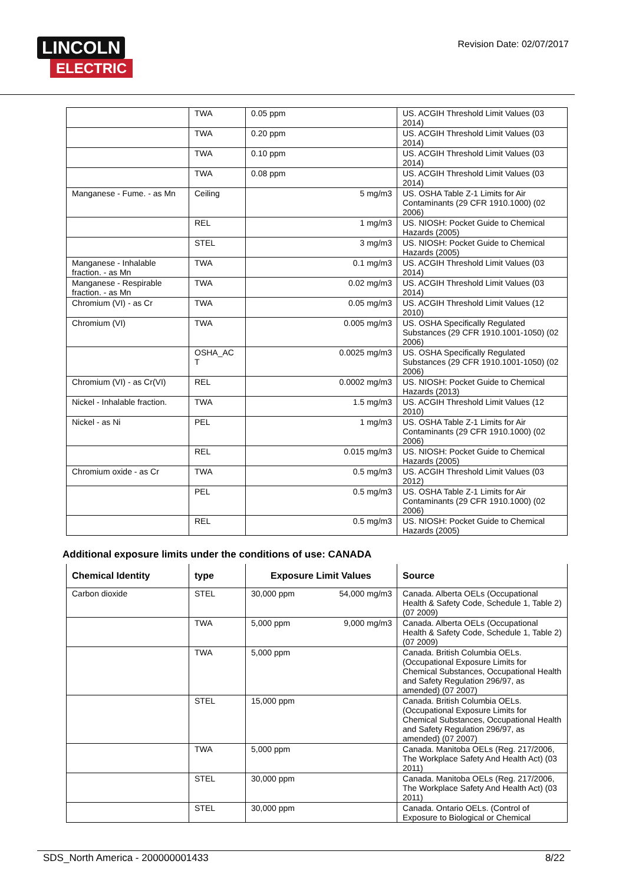LINCOLN
ELECTRIC
Revision Date: 02/07/2017
| | TWA | 0.05 ppm | US. ACGIH Threshold Limit Values (03 2014) |
| | TWA | 0.20 ppm | US. ACGIH Threshold Limit Values (03 2014) |
| | TWA | 0.10 ppm | US. ACGIH Threshold Limit Values (03 2014) |
| | TWA | 0.08 ppm | US. ACGIH Threshold Limit Values (03 2014) |
| Manganese - Fume. - as Mn | Ceiling | 5 mg/m3 | US. OSHA Table Z-1 Limits for Air Contaminants (29 CFR 1910.1000) (02 2006) |
| | REL | 1 mg/m3 | US. NIOSH: Pocket Guide to Chemical Hazards (2005) |
| | STEL | 3 mg/m3 | US. NIOSH: Pocket Guide to Chemical Hazards (2005) |
| Manganese - Inhalable fraction. - as Mn | TWA | 0.1 mg/m3 | US. ACGIH Threshold Limit Values (03 2014) |
| Manganese - Respirable fraction. - as Mn | TWA | 0.02 mg/m3 | US. ACGIH Threshold Limit Values (03 2014) |
| Chromium (VI) - as Cr | TWA | 0.05 mg/m3 | US. ACGIH Threshold Limit Values (12 2010) |
| Chromium (VI) | TWA | 0.005 mg/m3 | US. OSHA Specifically Regulated Substances (29 CFR 1910.1001-1050) (02 2006) |
| | OSHA_AC T | 0.0025 mg/m3 | US. OSHA Specifically Regulated Substances (29 CFR 1910.1001-1050) (02 2006) |
| Chromium (VI) - as Cr(VI) | REL | 0.0002 mg/m3 | US. NIOSH: Pocket Guide to Chemical Hazards (2013) |
| Nickel - Inhalable fraction. | TWA | 1.5 mg/m3 | US. ACGIH Threshold Limit Values (12 2010) |
| Nickel - as Ni | PEL | 1 mg/m3 | US. OSHA Table Z-1 Limits for Air Contaminants (29 CFR 1910.1000) (02 2006) |
| | REL | 0.015 mg/m3 | US. NIOSH: Pocket Guide to Chemical Hazards (2005) |
| Chromium oxide - as Cr | TWA | 0.5 mg/m3 | US. ACGIH Threshold Limit Values (03 2012) |
| | PEL | 0.5 mg/m3 | US. OSHA Table Z-1 Limits for Air Contaminants (29 CFR 1910.1000) (02 2006) |
| | REL | 0.5 mg/m3 | US. NIOSH: Pocket Guide to Chemical Hazards (2005) |
Additional exposure limits under the conditions of use: CANADA
| Chemical Identity | type | Exposure Limit Values | | Source |
| --- | --- | --- | --- | --- |
| Carbon dioxide | STEL | 30,000 ppm | 54,000 mg/m3 | Canada. Alberta OELs (Occupational Health & Safety Code, Schedule 1, Table 2) (07 2009) |
| | TWA | 5,000 ppm | 9,000 mg/m3 | Canada. Alberta OELs (Occupational Health & Safety Code, Schedule 1, Table 2) (07 2009) |
| | TWA | 5,000 ppm | | Canada. British Columbia OELs. (Occupational Exposure Limits for Chemical Substances, Occupational Health and Safety Regulation 296/97, as amended) (07 2007) |
| | STEL | 15,000 ppm | | Canada. British Columbia OELs. (Occupational Exposure Limits for Chemical Substances, Occupational Health and Safety Regulation 296/97, as amended) (07 2007) |
| | TWA | 5,000 ppm | | Canada. Manitoba OELs (Reg. 217/2006, The Workplace Safety And Health Act) (03 2011) |
| | STEL | 30,000 ppm | | Canada. Manitoba OELs (Reg. 217/2006, The Workplace Safety And Health Act) (03 2011) |
| | STEL | 30,000 ppm | | Canada. Ontario OELs. (Control of Exposure to Biological or Chemical |
SDS_North America - 200000001433 8/22